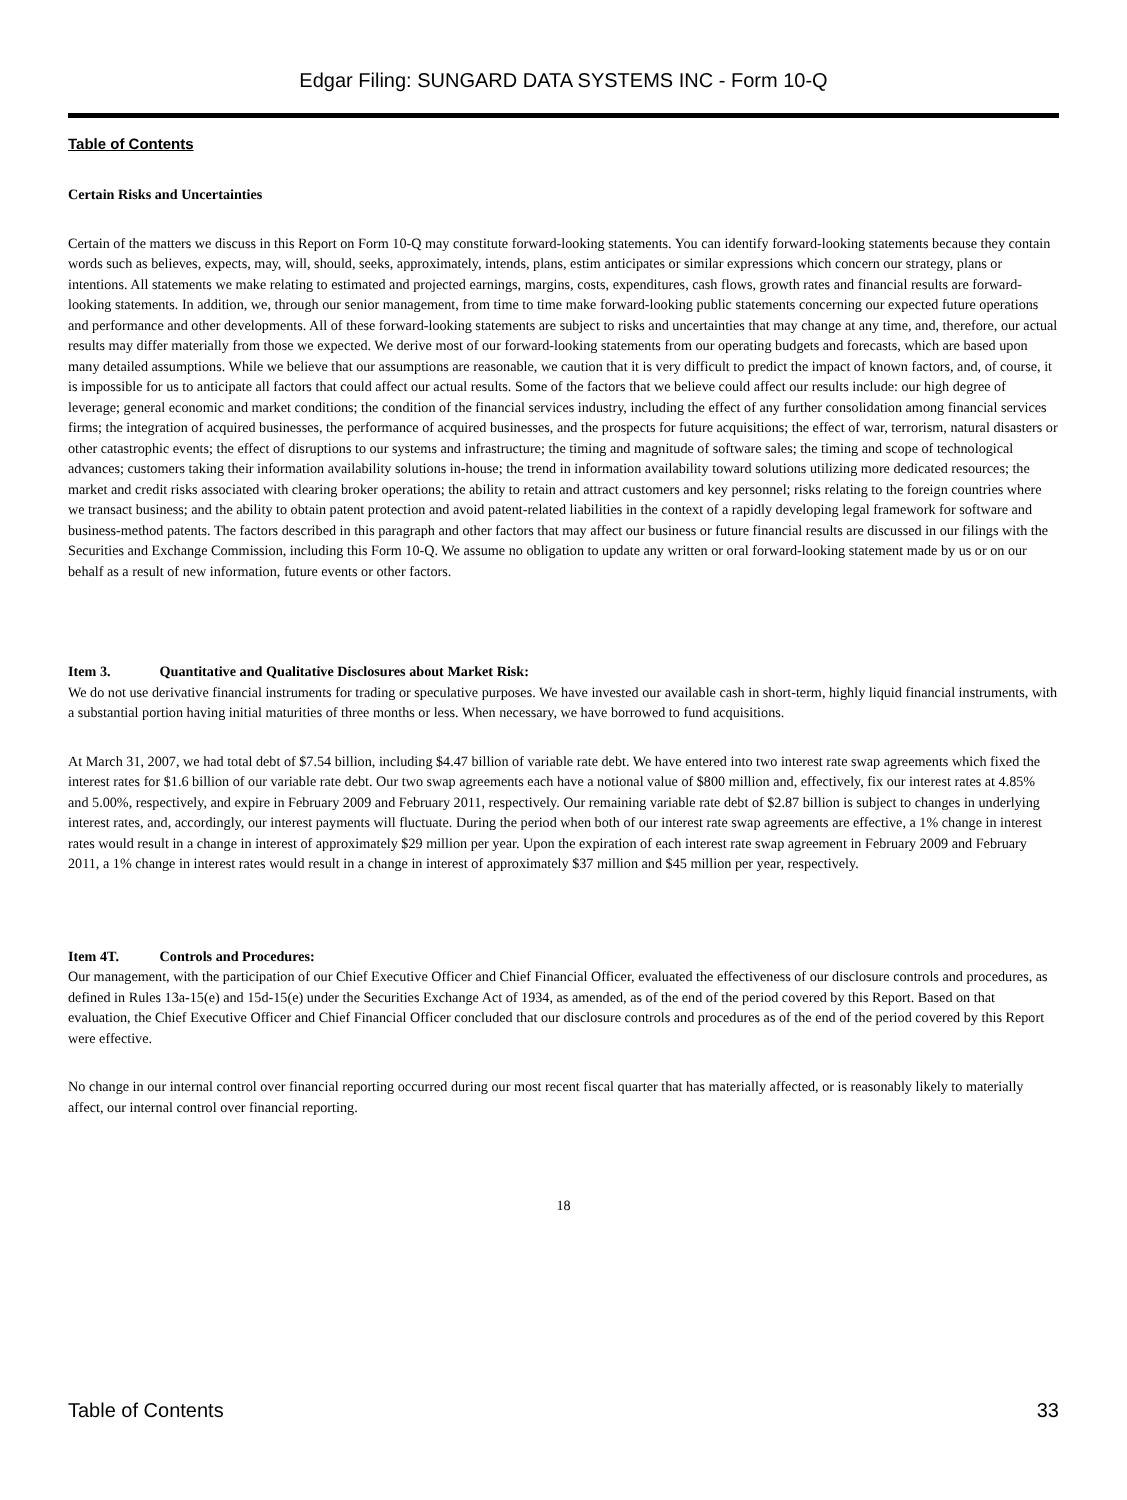Edgar Filing: SUNGARD DATA SYSTEMS INC - Form 10-Q
Table of Contents
Certain Risks and Uncertainties
Certain of the matters we discuss in this Report on Form 10-Q may constitute forward-looking statements. You can identify forward-looking statements because they contain words such as believes, expects, may, will, should, seeks, approximately, intends, plans, estim anticipates or similar expressions which concern our strategy, plans or intentions. All statements we make relating to estimated and projected earnings, margins, costs, expenditures, cash flows, growth rates and financial results are forward-looking statements. In addition, we, through our senior management, from time to time make forward-looking public statements concerning our expected future operations and performance and other developments. All of these forward-looking statements are subject to risks and uncertainties that may change at any time, and, therefore, our actual results may differ materially from those we expected. We derive most of our forward-looking statements from our operating budgets and forecasts, which are based upon many detailed assumptions. While we believe that our assumptions are reasonable, we caution that it is very difficult to predict the impact of known factors, and, of course, it is impossible for us to anticipate all factors that could affect our actual results. Some of the factors that we believe could affect our results include: our high degree of leverage; general economic and market conditions; the condition of the financial services industry, including the effect of any further consolidation among financial services firms; the integration of acquired businesses, the performance of acquired businesses, and the prospects for future acquisitions; the effect of war, terrorism, natural disasters or other catastrophic events; the effect of disruptions to our systems and infrastructure; the timing and magnitude of software sales; the timing and scope of technological advances; customers taking their information availability solutions in-house; the trend in information availability toward solutions utilizing more dedicated resources; the market and credit risks associated with clearing broker operations; the ability to retain and attract customers and key personnel; risks relating to the foreign countries where we transact business; and the ability to obtain patent protection and avoid patent-related liabilities in the context of a rapidly developing legal framework for software and business-method patents. The factors described in this paragraph and other factors that may affect our business or future financial results are discussed in our filings with the Securities and Exchange Commission, including this Form 10-Q. We assume no obligation to update any written or oral forward-looking statement made by us or on our behalf as a result of new information, future events or other factors.
Item 3. Quantitative and Qualitative Disclosures about Market Risk:
We do not use derivative financial instruments for trading or speculative purposes. We have invested our available cash in short-term, highly liquid financial instruments, with a substantial portion having initial maturities of three months or less. When necessary, we have borrowed to fund acquisitions.
At March 31, 2007, we had total debt of $7.54 billion, including $4.47 billion of variable rate debt. We have entered into two interest rate swap agreements which fixed the interest rates for $1.6 billion of our variable rate debt. Our two swap agreements each have a notional value of $800 million and, effectively, fix our interest rates at 4.85% and 5.00%, respectively, and expire in February 2009 and February 2011, respectively. Our remaining variable rate debt of $2.87 billion is subject to changes in underlying interest rates, and, accordingly, our interest payments will fluctuate. During the period when both of our interest rate swap agreements are effective, a 1% change in interest rates would result in a change in interest of approximately $29 million per year. Upon the expiration of each interest rate swap agreement in February 2009 and February 2011, a 1% change in interest rates would result in a change in interest of approximately $37 million and $45 million per year, respectively.
Item 4T. Controls and Procedures:
Our management, with the participation of our Chief Executive Officer and Chief Financial Officer, evaluated the effectiveness of our disclosure controls and procedures, as defined in Rules 13a-15(e) and 15d-15(e) under the Securities Exchange Act of 1934, as amended, as of the end of the period covered by this Report. Based on that evaluation, the Chief Executive Officer and Chief Financial Officer concluded that our disclosure controls and procedures as of the end of the period covered by this Report were effective.
No change in our internal control over financial reporting occurred during our most recent fiscal quarter that has materially affected, or is reasonably likely to materially affect, our internal control over financial reporting.
18
Table of Contents 33